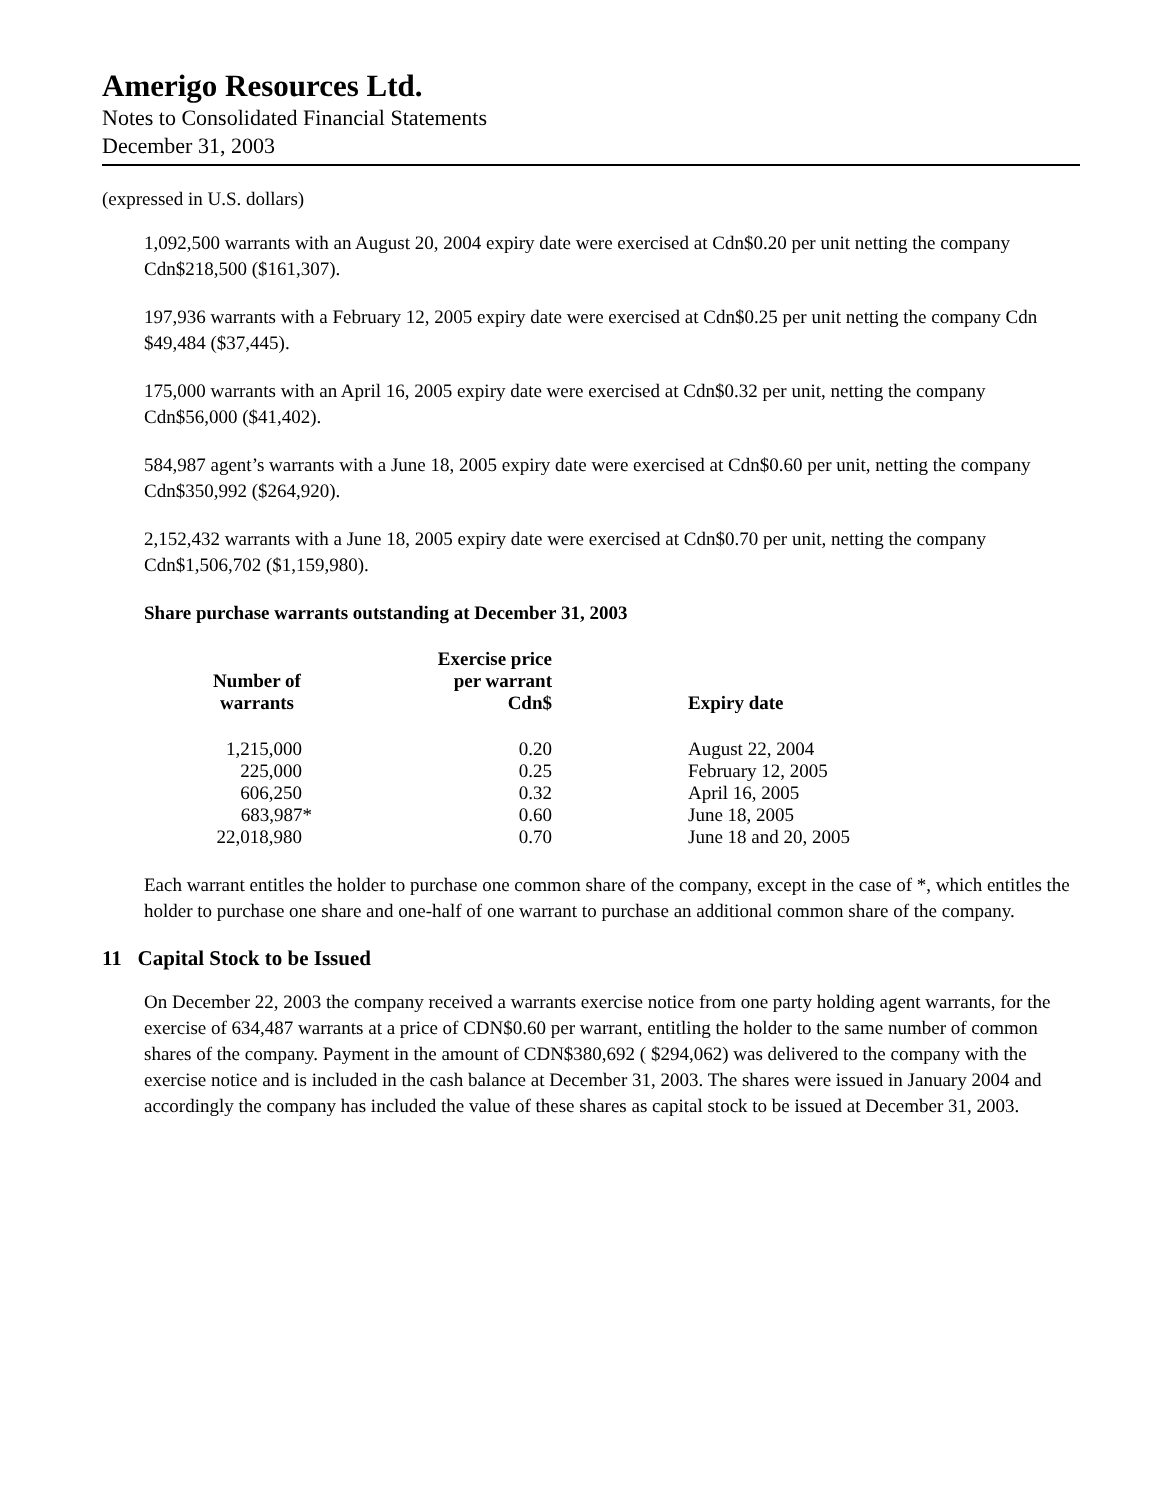Amerigo Resources Ltd.
Notes to Consolidated Financial Statements
December 31, 2003
(expressed in U.S. dollars)
1,092,500 warrants with an August 20, 2004 expiry date were exercised at Cdn$0.20 per unit netting the company Cdn$218,500 ($161,307).
197,936 warrants with a February 12, 2005 expiry date were exercised at Cdn$0.25 per unit netting the company Cdn $49,484 ($37,445).
175,000 warrants with an April 16, 2005 expiry date were exercised at Cdn$0.32 per unit, netting the company Cdn$56,000 ($41,402).
584,987 agent’s warrants with a June 18, 2005 expiry date were exercised at Cdn$0.60 per unit, netting the company Cdn$350,992 ($264,920).
2,152,432 warrants with a June 18, 2005 expiry date were exercised at Cdn$0.70 per unit, netting the company Cdn$1,506,702 ($1,159,980).
Share purchase warrants outstanding at December 31, 2003
| Number of warrants | Exercise price per warrant Cdn$ | Expiry date |
| --- | --- | --- |
| 1,215,000 | 0.20 | August 22, 2004 |
| 225,000 | 0.25 | February 12, 2005 |
| 606,250 | 0.32 | April 16, 2005 |
| 683,987* | 0.60 | June 18, 2005 |
| 22,018,980 | 0.70 | June 18 and 20, 2005 |
Each warrant entitles the holder to purchase one common share of the company, except in the case of *, which entitles the holder to purchase one share and one-half of one warrant to purchase an additional common share of the company.
11 Capital Stock to be Issued
On December 22, 2003 the company received a warrants exercise notice from one party holding agent warrants, for the exercise of 634,487 warrants at a price of CDN$0.60 per warrant, entitling the holder to the same number of common shares of the company. Payment in the amount of CDN$380,692 ( $294,062) was delivered to the company with the exercise notice and is included in the cash balance at December 31, 2003. The shares were issued in January 2004 and accordingly the company has included the value of these shares as capital stock to be issued at December 31, 2003.